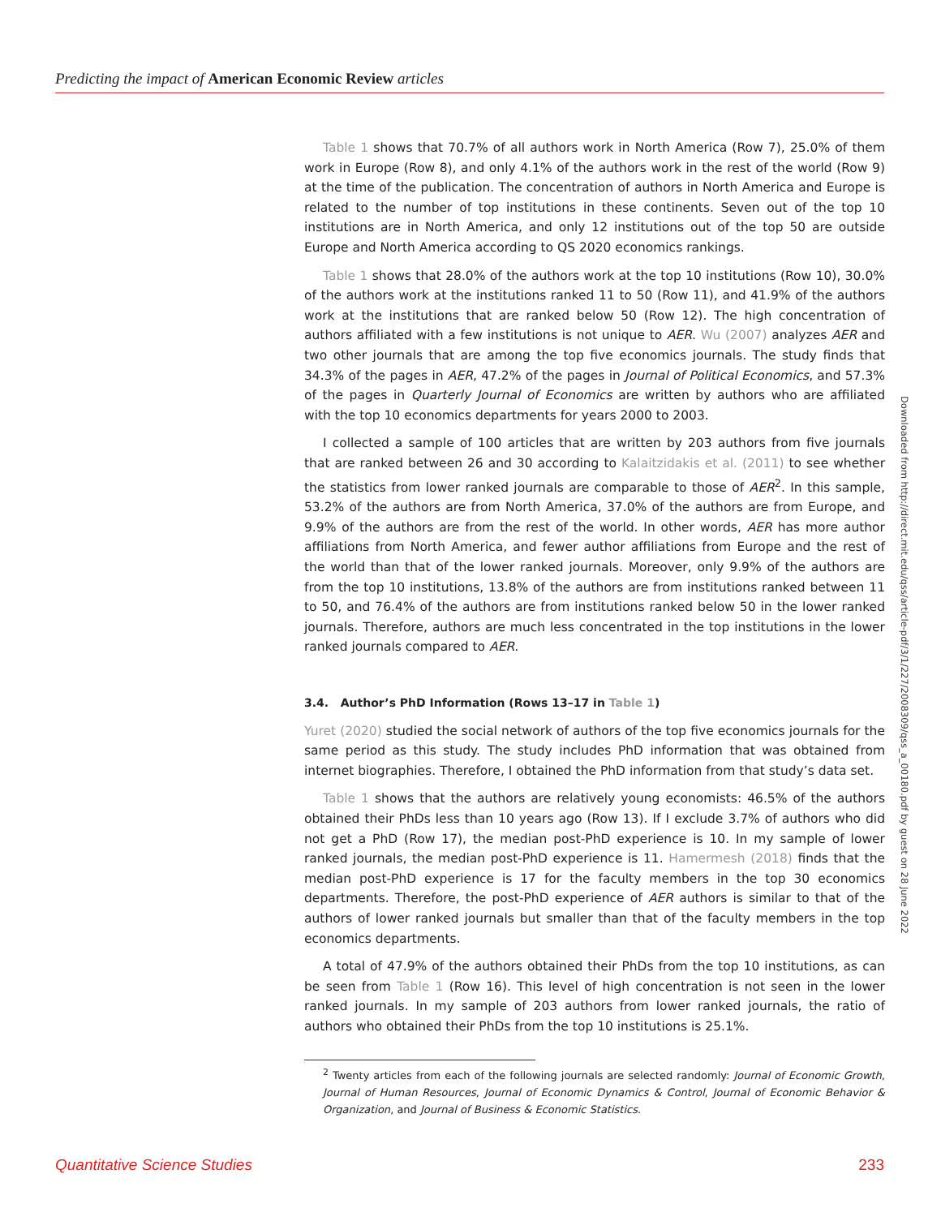Predicting the impact of American Economic Review articles
Table 1 shows that 70.7% of all authors work in North America (Row 7), 25.0% of them work in Europe (Row 8), and only 4.1% of the authors work in the rest of the world (Row 9) at the time of the publication. The concentration of authors in North America and Europe is related to the number of top institutions in these continents. Seven out of the top 10 institutions are in North America, and only 12 institutions out of the top 50 are outside Europe and North America according to QS 2020 economics rankings.
Table 1 shows that 28.0% of the authors work at the top 10 institutions (Row 10), 30.0% of the authors work at the institutions ranked 11 to 50 (Row 11), and 41.9% of the authors work at the institutions that are ranked below 50 (Row 12). The high concentration of authors affiliated with a few institutions is not unique to AER. Wu (2007) analyzes AER and two other journals that are among the top five economics journals. The study finds that 34.3% of the pages in AER, 47.2% of the pages in Journal of Political Economics, and 57.3% of the pages in Quarterly Journal of Economics are written by authors who are affiliated with the top 10 economics departments for years 2000 to 2003.
I collected a sample of 100 articles that are written by 203 authors from five journals that are ranked between 26 and 30 according to Kalaitzidakis et al. (2011) to see whether the statistics from lower ranked journals are comparable to those of AER<sup>2</sup>. In this sample, 53.2% of the authors are from North America, 37.0% of the authors are from Europe, and 9.9% of the authors are from the rest of the world. In other words, AER has more author affiliations from North America, and fewer author affiliations from Europe and the rest of the world than that of the lower ranked journals. Moreover, only 9.9% of the authors are from the top 10 institutions, 13.8% of the authors are from institutions ranked between 11 to 50, and 76.4% of the authors are from institutions ranked below 50 in the lower ranked journals. Therefore, authors are much less concentrated in the top institutions in the lower ranked journals compared to AER.
3.4. Author’s PhD Information (Rows 13–17 in Table 1)
Yuret (2020) studied the social network of authors of the top five economics journals for the same period as this study. The study includes PhD information that was obtained from internet biographies. Therefore, I obtained the PhD information from that study’s data set.
Table 1 shows that the authors are relatively young economists: 46.5% of the authors obtained their PhDs less than 10 years ago (Row 13). If I exclude 3.7% of authors who did not get a PhD (Row 17), the median post-PhD experience is 10. In my sample of lower ranked journals, the median post-PhD experience is 11. Hamermesh (2018) finds that the median post-PhD experience is 17 for the faculty members in the top 30 economics departments. Therefore, the post-PhD experience of AER authors is similar to that of the authors of lower ranked journals but smaller than that of the faculty members in the top economics departments.
A total of 47.9% of the authors obtained their PhDs from the top 10 institutions, as can be seen from Table 1 (Row 16). This level of high concentration is not seen in the lower ranked journals. In my sample of 203 authors from lower ranked journals, the ratio of authors who obtained their PhDs from the top 10 institutions is 25.1%.
<sup>2</sup> Twenty articles from each of the following journals are selected randomly: Journal of Economic Growth, Journal of Human Resources, Journal of Economic Dynamics & Control, Journal of Economic Behavior & Organization, and Journal of Business & Economic Statistics.
Downloaded from http://direct.mit.edu/qss/article-pdf/3/1/227/2008309/qss_a_00180.pdf by guest on 28 June 2022
Quantitative Science Studies 233